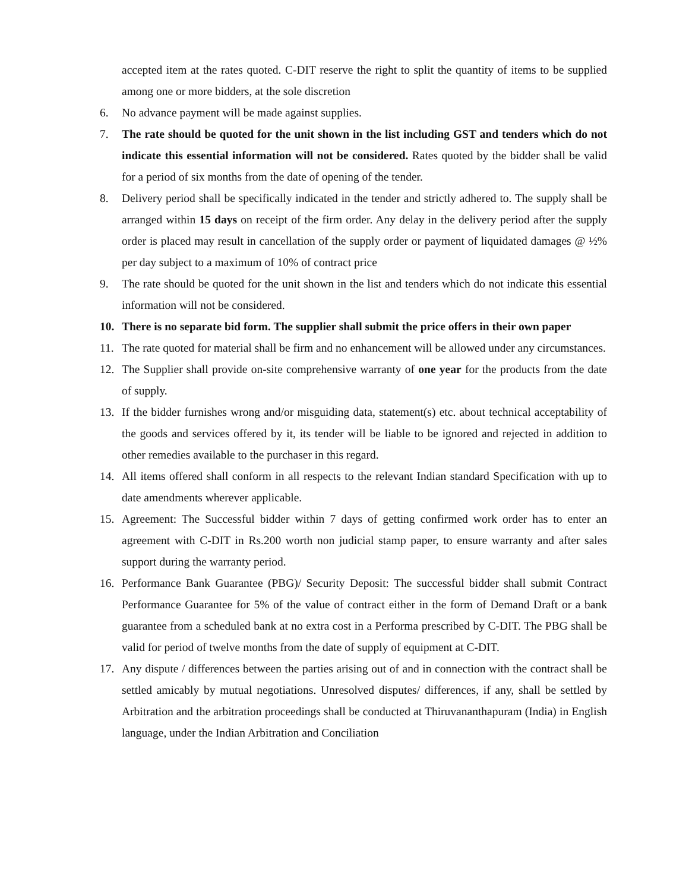accepted item at the rates quoted. C-DIT reserve the right to split the quantity of items to be supplied among one or more bidders, at the sole discretion
6. No advance payment will be made against supplies.
7. The rate should be quoted for the unit shown in the list including GST and tenders which do not indicate this essential information will not be considered. Rates quoted by the bidder shall be valid for a period of six months from the date of opening of the tender.
8. Delivery period shall be specifically indicated in the tender and strictly adhered to. The supply shall be arranged within 15 days on receipt of the firm order. Any delay in the delivery period after the supply order is placed may result in cancellation of the supply order or payment of liquidated damages @ ½% per day subject to a maximum of 10% of contract price
9. The rate should be quoted for the unit shown in the list and tenders which do not indicate this essential information will not be considered.
10. There is no separate bid form. The supplier shall submit the price offers in their own paper
11. The rate quoted for material shall be firm and no enhancement will be allowed under any circumstances.
12. The Supplier shall provide on-site comprehensive warranty of one year for the products from the date of supply.
13. If the bidder furnishes wrong and/or misguiding data, statement(s) etc. about technical acceptability of the goods and services offered by it, its tender will be liable to be ignored and rejected in addition to other remedies available to the purchaser in this regard.
14. All items offered shall conform in all respects to the relevant Indian standard Specification with up to date amendments wherever applicable.
15. Agreement: The Successful bidder within 7 days of getting confirmed work order has to enter an agreement with C-DIT in Rs.200 worth non judicial stamp paper, to ensure warranty and after sales support during the warranty period.
16. Performance Bank Guarantee (PBG)/ Security Deposit: The successful bidder shall submit Contract Performance Guarantee for 5% of the value of contract either in the form of Demand Draft or a bank guarantee from a scheduled bank at no extra cost in a Performa prescribed by C-DIT. The PBG shall be valid for period of twelve months from the date of supply of equipment at C-DIT.
17. Any dispute / differences between the parties arising out of and in connection with the contract shall be settled amicably by mutual negotiations. Unresolved disputes/ differences, if any, shall be settled by Arbitration and the arbitration proceedings shall be conducted at Thiruvananthapuram (India) in English language, under the Indian Arbitration and Conciliation